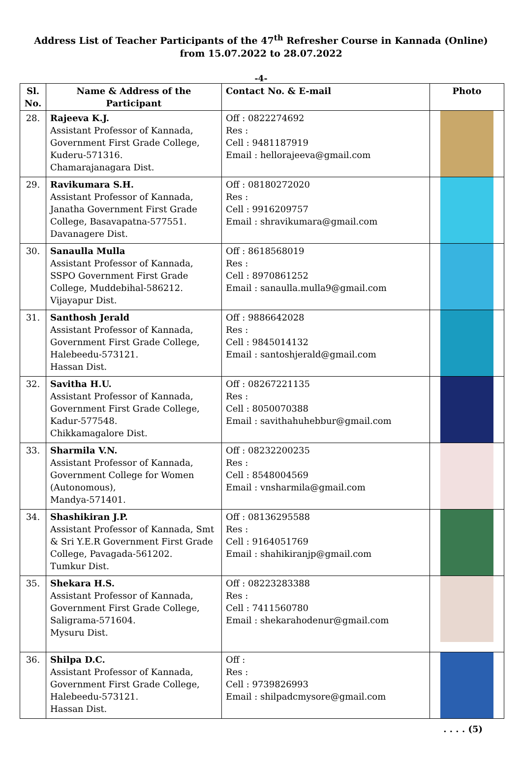Address List of Teacher Participants of the 47<sup>th</sup> Refresher Course in Kannada (Online)
from 15.07.2022 to 28.07.2022
-4-
| Sl. No. | Name & Address of the Participant | Contact No. & E-mail | Photo |
| --- | --- | --- | --- |
| 28. | Rajeeva K.J. Assistant Professor of Kannada, Government First Grade College, Kuderu-571316. Chamarajanagara Dist. | Off : 0822274692 Res : Cell : 9481187919 Email : hellorajeeva@gmail.com | |
| 29. | Ravikumara S.H. Assistant Professor of Kannada, Janatha Government First Grade College, Basavapatna-577551. Davanagere Dist. | Off : 08180272020 Res : Cell : 9916209757 Email : shravikumara@gmail.com | |
| 30. | Sanaulla Mulla Assistant Professor of Kannada, SSPO Government First Grade College, Muddebihal-586212. Vijayapur Dist. | Off : 8618568019 Res : Cell : 8970861252 Email : sanaulla.mulla9@gmail.com | |
| 31. | Santhosh Jerald Assistant Professor of Kannada, Government First Grade College, Halebeedu-573121. Hassan Dist. | Off : 9886642028 Res : Cell : 9845014132 Email : santoshjerald@gmail.com | |
| 32. | Savitha H.U. Assistant Professor of Kannada, Government First Grade College, Kadur-577548. Chikkamagalore Dist. | Off : 08267221135 Res : Cell : 8050070388 Email : savithahuhebbur@gmail.com | |
| 33. | Sharmila V.N. Assistant Professor of Kannada, Government College for Women (Autonomous), Mandya-571401. | Off : 08232200235 Res : Cell : 8548004569 Email : vnsharmila@gmail.com | |
| 34. | Shashikiran J.P. Assistant Professor of Kannada, Smt & Sri Y.E.R Government First Grade College, Pavagada-561202. Tumkur Dist. | Off : 08136295588 Res : Cell : 9164051769 Email : shahikiranjp@gmail.com | |
| 35. | Shekara H.S. Assistant Professor of Kannada, Government First Grade College, Saligrama-571604. Mysuru Dist. | Off : 08223283388 Res : Cell : 7411560780 Email : shekarahodenur@gmail.com | |
| 36. | Shilpa D.C. Assistant Professor of Kannada, Government First Grade College, Halebeedu-573121. Hassan Dist. | Off : Res : Cell : 9739826993 Email : shilpadcmysore@gmail.com | |
. . . . (5)